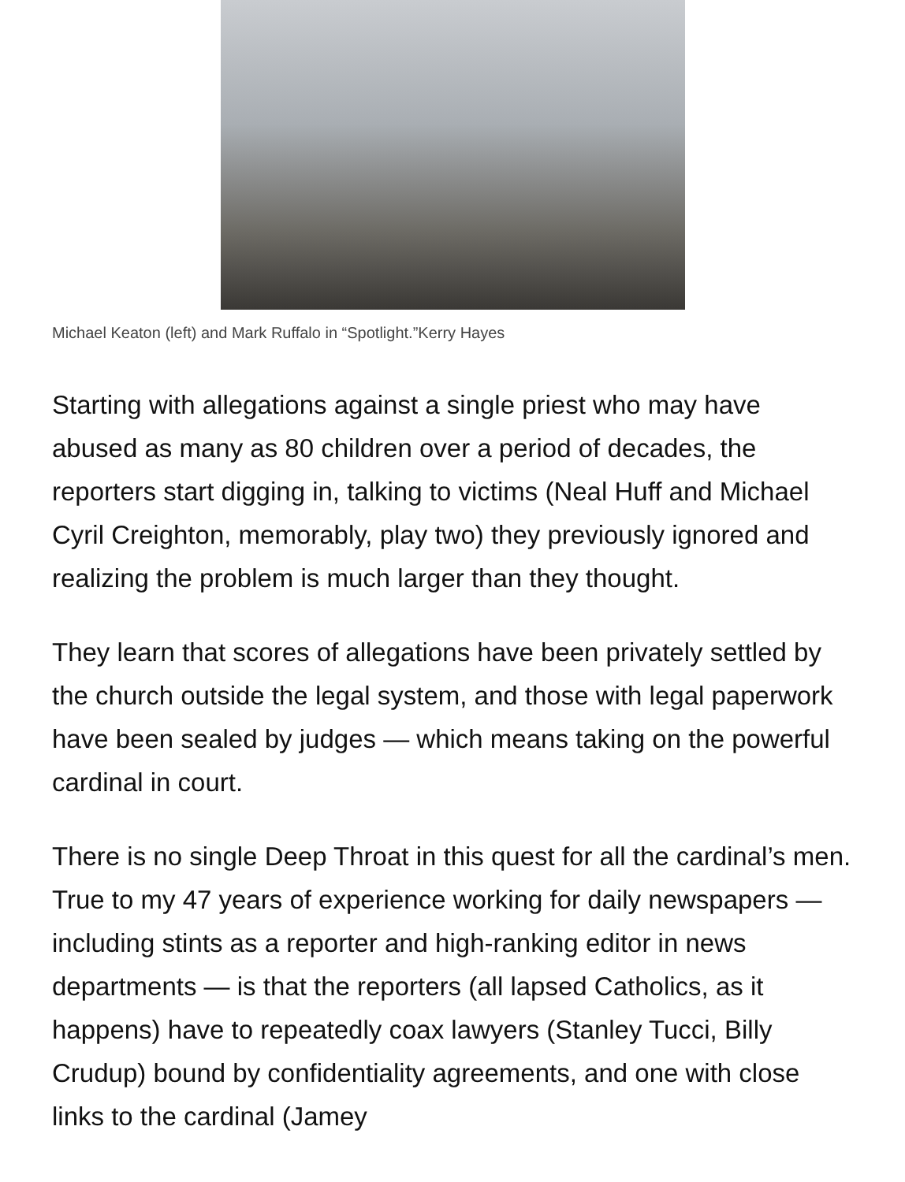Michael Keaton (left) and Mark Ruffalo in “Spotlight.”Kerry Hayes
Starting with allegations against a single priest who may have abused as many as 80 children over a period of decades, the reporters start digging in, talking to victims (Neal Huff and Michael Cyril Creighton, memorably, play two) they previously ignored and realizing the problem is much larger than they thought.
They learn that scores of allegations have been privately settled by the church outside the legal system, and those with legal paperwork have been sealed by judges — which means taking on the powerful cardinal in court.
There is no single Deep Throat in this quest for all the cardinal’s men. True to my 47 years of experience working for daily newspapers — including stints as a reporter and high-ranking editor in news departments — is that the reporters (all lapsed Catholics, as it happens) have to repeatedly coax lawyers (Stanley Tucci, Billy Crudup) bound by confidentiality agreements, and one with close links to the cardinal (Jamey